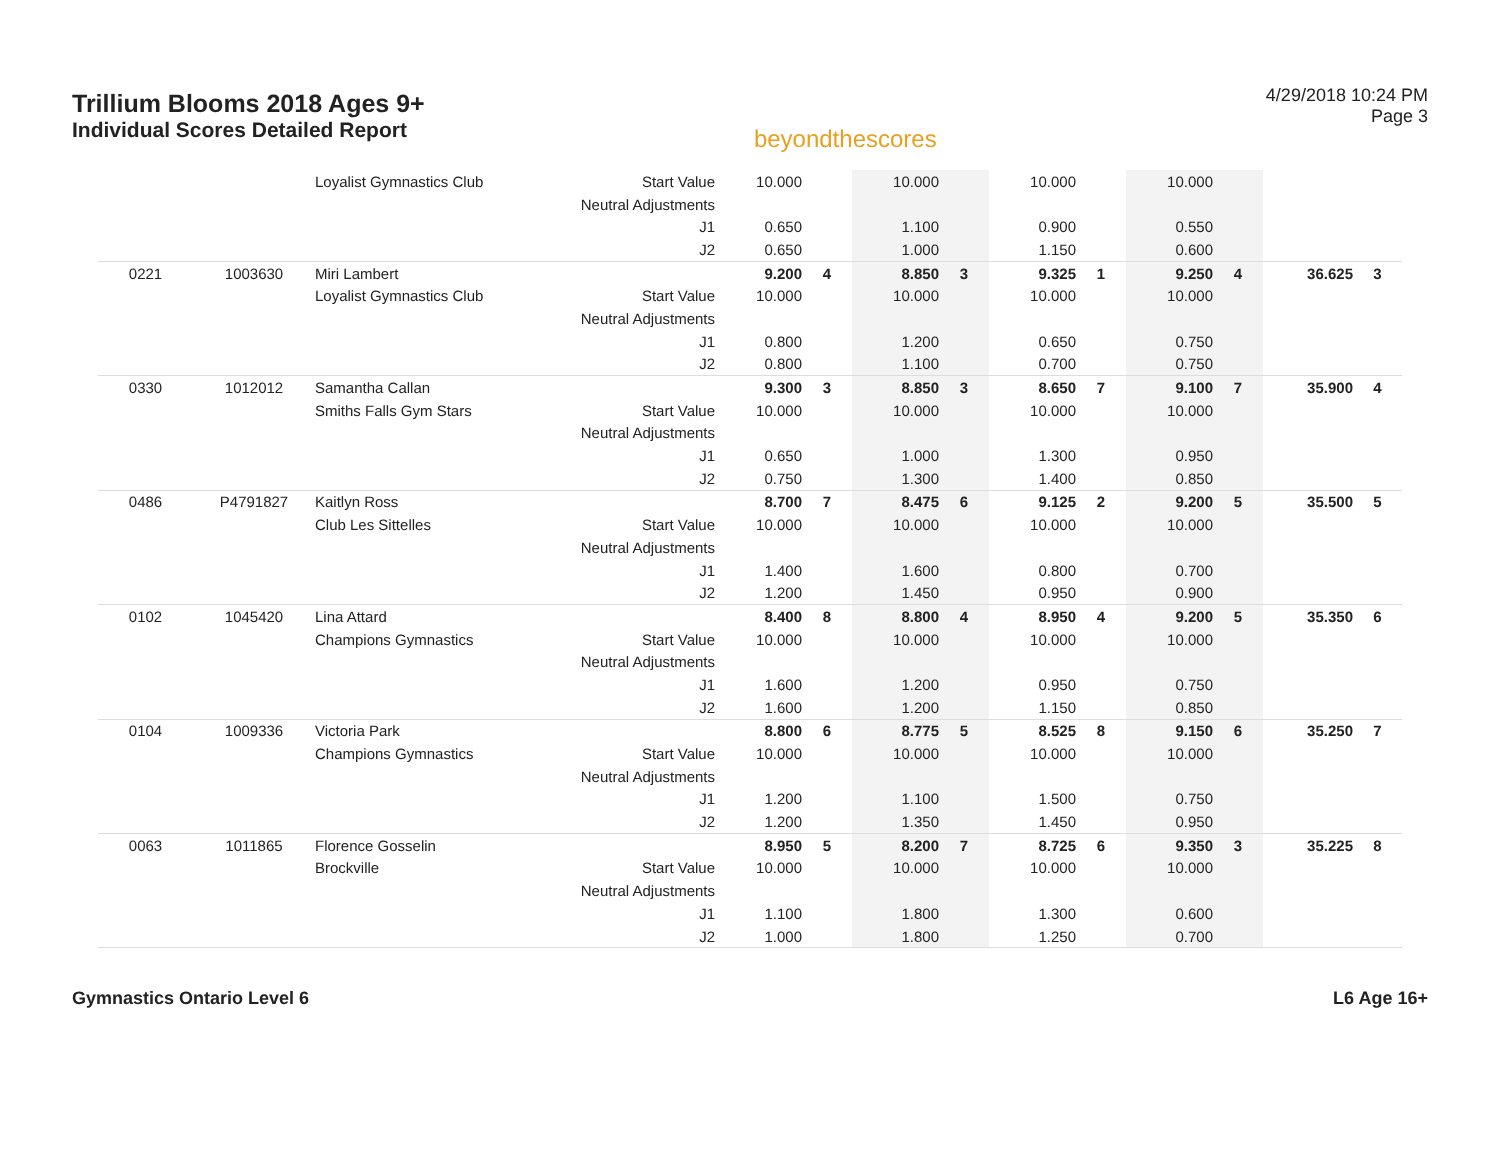Trillium Blooms 2018 Ages 9+
Individual Scores Detailed Report
beyondthescores
4/29/2018 10:24 PM
Page 3
| | | Loyalist Gymnastics Club | Start Value | 10.000 | | 10.000 | | 10.000 | | 10.000 | | | |
| | | | Neutral Adjustments | | | | | | | | | | |
| | | | J1 | 0.650 | | 1.100 | | 0.900 | | 0.550 | | | |
| | | | J2 | 0.650 | | 1.000 | | 1.150 | | 0.600 | | | |
| 0221 | 1003630 | Miri Lambert | | 9.200 | 4 | 8.850 | 3 | 9.325 | 1 | 9.250 | 4 | 36.625 | 3 |
| | | Loyalist Gymnastics Club | Start Value | 10.000 | | 10.000 | | 10.000 | | 10.000 | | | |
| | | | Neutral Adjustments | | | | | | | | | | |
| | | | J1 | 0.800 | | 1.200 | | 0.650 | | 0.750 | | | |
| | | | J2 | 0.800 | | 1.100 | | 0.700 | | 0.750 | | | |
| 0330 | 1012012 | Samantha Callan | | 9.300 | 3 | 8.850 | 3 | 8.650 | 7 | 9.100 | 7 | 35.900 | 4 |
| | | Smiths Falls Gym Stars | Start Value | 10.000 | | 10.000 | | 10.000 | | 10.000 | | | |
| | | | Neutral Adjustments | | | | | | | | | | |
| | | | J1 | 0.650 | | 1.000 | | 1.300 | | 0.950 | | | |
| | | | J2 | 0.750 | | 1.300 | | 1.400 | | 0.850 | | | |
| 0486 | P4791827 | Kaitlyn Ross | | 8.700 | 7 | 8.475 | 6 | 9.125 | 2 | 9.200 | 5 | 35.500 | 5 |
| | | Club Les Sittelles | Start Value | 10.000 | | 10.000 | | 10.000 | | 10.000 | | | |
| | | | Neutral Adjustments | | | | | | | | | | |
| | | | J1 | 1.400 | | 1.600 | | 0.800 | | 0.700 | | | |
| | | | J2 | 1.200 | | 1.450 | | 0.950 | | 0.900 | | | |
| 0102 | 1045420 | Lina Attard | | 8.400 | 8 | 8.800 | 4 | 8.950 | 4 | 9.200 | 5 | 35.350 | 6 |
| | | Champions Gymnastics | Start Value | 10.000 | | 10.000 | | 10.000 | | 10.000 | | | |
| | | | Neutral Adjustments | | | | | | | | | | |
| | | | J1 | 1.600 | | 1.200 | | 0.950 | | 0.750 | | | |
| | | | J2 | 1.600 | | 1.200 | | 1.150 | | 0.850 | | | |
| 0104 | 1009336 | Victoria Park | | 8.800 | 6 | 8.775 | 5 | 8.525 | 8 | 9.150 | 6 | 35.250 | 7 |
| | | Champions Gymnastics | Start Value | 10.000 | | 10.000 | | 10.000 | | 10.000 | | | |
| | | | Neutral Adjustments | | | | | | | | | | |
| | | | J1 | 1.200 | | 1.100 | | 1.500 | | 0.750 | | | |
| | | | J2 | 1.200 | | 1.350 | | 1.450 | | 0.950 | | | |
| 0063 | 1011865 | Florence Gosselin | | 8.950 | 5 | 8.200 | 7 | 8.725 | 6 | 9.350 | 3 | 35.225 | 8 |
| | | Brockville | Start Value | 10.000 | | 10.000 | | 10.000 | | 10.000 | | | |
| | | | Neutral Adjustments | | | | | | | | | | |
| | | | J1 | 1.100 | | 1.800 | | 1.300 | | 0.600 | | | |
| | | | J2 | 1.000 | | 1.800 | | 1.250 | | 0.700 | | | |
Gymnastics Ontario Level 6 L6 Age 16+